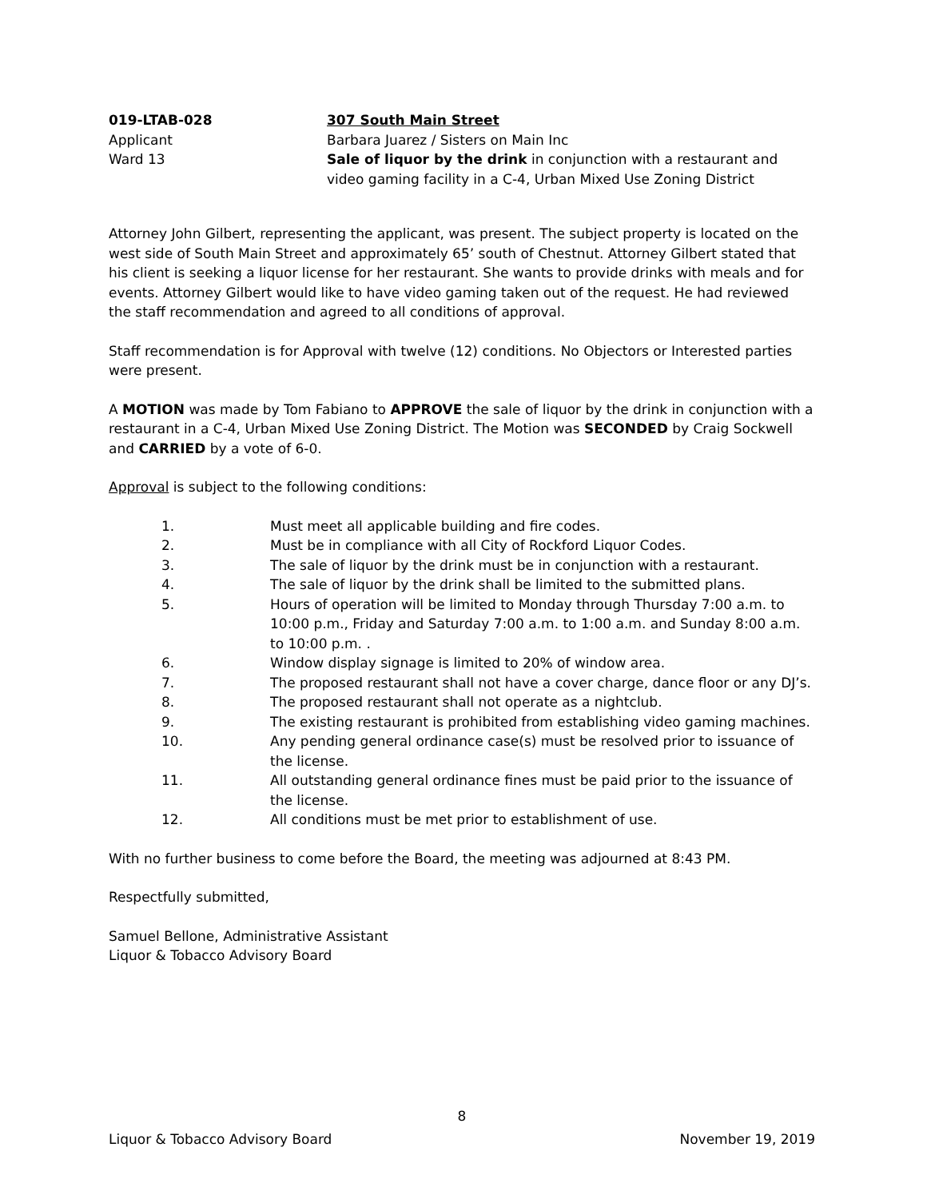019-LTAB-028
Applicant
Ward 13
307 South Main Street
Barbara Juarez / Sisters on Main Inc
Sale of liquor by the drink in conjunction with a restaurant and video gaming facility in a C-4, Urban Mixed Use Zoning District
Attorney John Gilbert, representing the applicant, was present. The subject property is located on the west side of South Main Street and approximately 65’ south of Chestnut. Attorney Gilbert stated that his client is seeking a liquor license for her restaurant. She wants to provide drinks with meals and for events. Attorney Gilbert would like to have video gaming taken out of the request. He had reviewed the staff recommendation and agreed to all conditions of approval.
Staff recommendation is for Approval with twelve (12) conditions. No Objectors or Interested parties were present.
A MOTION was made by Tom Fabiano to APPROVE the sale of liquor by the drink in conjunction with a restaurant in a C-4, Urban Mixed Use Zoning District. The Motion was SECONDED by Craig Sockwell and CARRIED by a vote of 6-0.
Approval is subject to the following conditions:
1. Must meet all applicable building and fire codes.
2. Must be in compliance with all City of Rockford Liquor Codes.
3. The sale of liquor by the drink must be in conjunction with a restaurant.
4. The sale of liquor by the drink shall be limited to the submitted plans.
5. Hours of operation will be limited to Monday through Thursday 7:00 a.m. to 10:00 p.m., Friday and Saturday 7:00 a.m. to 1:00 a.m. and Sunday 8:00 a.m. to 10:00 p.m. .
6. Window display signage is limited to 20% of window area.
7. The proposed restaurant shall not have a cover charge, dance floor or any DJ’s.
8. The proposed restaurant shall not operate as a nightclub.
9. The existing restaurant is prohibited from establishing video gaming machines.
10. Any pending general ordinance case(s) must be resolved prior to issuance of the license.
11. All outstanding general ordinance fines must be paid prior to the issuance of the license.
12. All conditions must be met prior to establishment of use.
With no further business to come before the Board, the meeting was adjourned at 8:43 PM.
Respectfully submitted,
Samuel Bellone, Administrative Assistant
Liquor & Tobacco Advisory Board
8
Liquor & Tobacco Advisory Board November 19, 2019